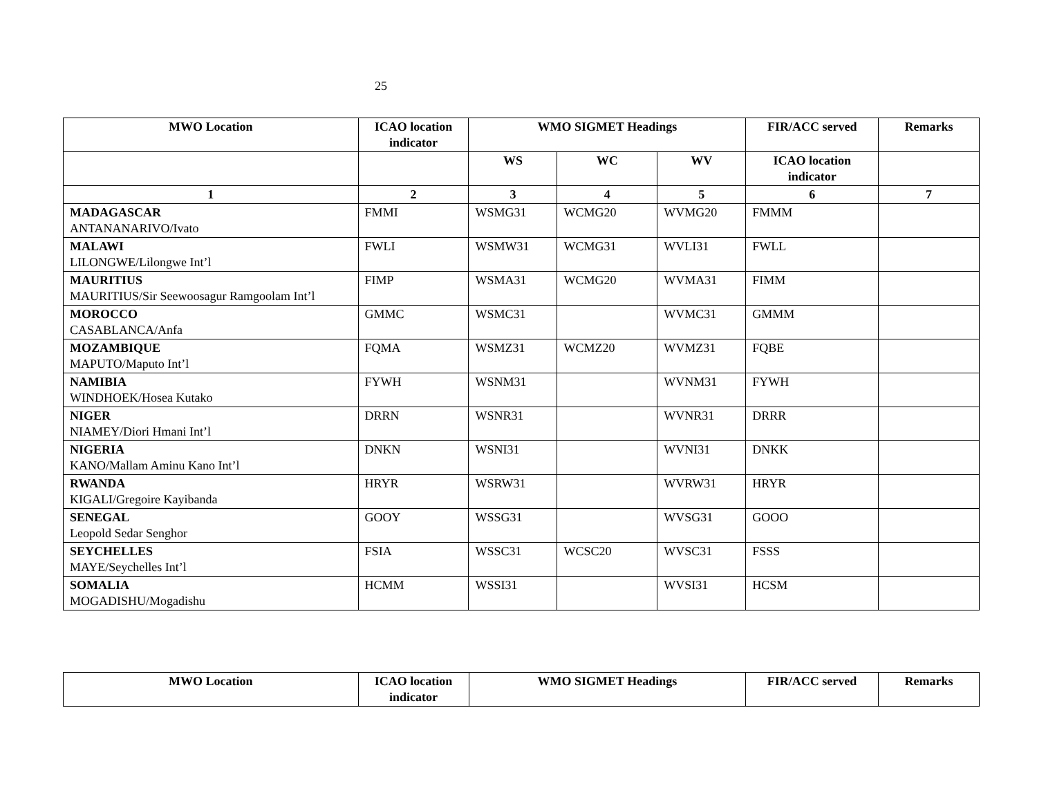25
| MWO Location | ICAO location indicator | WMO SIGMET Headings | | | FIR/ACC served | Remarks |
| --- | --- | --- | --- | --- | --- | --- |
| | | WS | WC | WV | ICAO location indicator | |
| 1 | 2 | 3 | 4 | 5 | 6 | 7 |
| MADAGASCAR ANTANANARIVO/Ivato | FMMI | WSMG31 | WCMG20 | WVMG20 | FMMM | |
| MALAWI LILONGWE/Lilongwe Int’l | FWLI | WSMW31 | WCMG31 | WVLI31 | FWLL | |
| MAURITIUS MAURITIUS/Sir Seewoosagur Ramgoolam Int’l | FIMP | WSMA31 | WCMG20 | WVMA31 | FIMM | |
| MOROCCO CASABLANCA/Anfa | GMMC | WSMC31 | | WVMC31 | GMMM | |
| MOZAMBIQUE MAPUTO/Maputo Int’l | FQMA | WSMZ31 | WCMZ20 | WVMZ31 | FQBE | |
| NAMIBIA WINDHOEK/Hosea Kutako | FYWH | WSNM31 | | WVNM31 | FYWH | |
| NIGER NIAMEY/Diori Hmani Int’l | DRRN | WSNR31 | | WVNR31 | DRRR | |
| NIGERIA KANO/Mallam Aminu Kano Int’l | DNKN | WSNI31 | | WVNI31 | DNKK | |
| RWANDA KIGALI/Gregoire Kayibanda | HRYR | WSRW31 | | WVRW31 | HRYR | |
| SENEGAL Leopold Sedar Senghor | GOOY | WSSG31 | | WVSG31 | GOOO | |
| SEYCHELLES MAYE/Seychelles Int’l | FSIA | WSSC31 | WCSC20 | WVSC31 | FSSS | |
| SOMALIA MOGADISHU/Mogadishu | HCMM | WSSI31 | | WVSI31 | HCSM | |
| MWO Location | ICAO location indicator | WMO SIGMET Headings | FIR/ACC served | Remarks |
| --- | --- | --- | --- | --- |